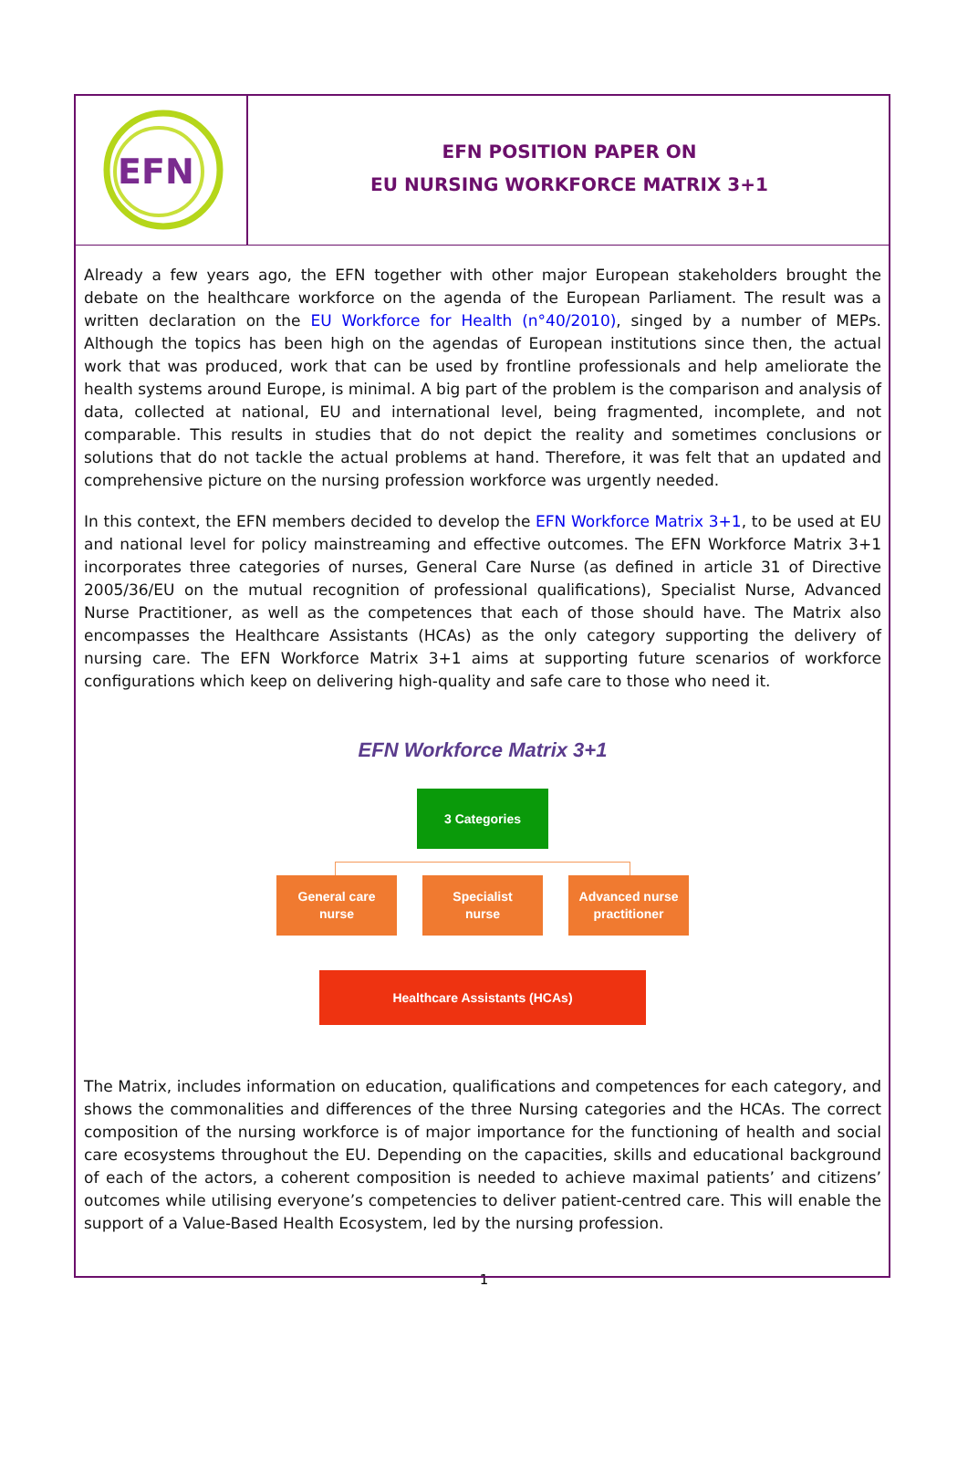EFN
EFN POSITION PAPER ON
EU NURSING WORKFORCE MATRIX 3+1
Already a few years ago, the EFN together with other major European stakeholders brought the debate on the healthcare workforce on the agenda of the European Parliament. The result was a written declaration on the EU Workforce for Health (n°40/2010), singed by a number of MEPs. Although the topics has been high on the agendas of European institutions since then, the actual work that was produced, work that can be used by frontline professionals and help ameliorate the health systems around Europe, is minimal. A big part of the problem is the comparison and analysis of data, collected at national, EU and international level, being fragmented, incomplete, and not comparable. This results in studies that do not depict the reality and sometimes conclusions or solutions that do not tackle the actual problems at hand. Therefore, it was felt that an updated and comprehensive picture on the nursing profession workforce was urgently needed.
In this context, the EFN members decided to develop the EFN Workforce Matrix 3+1, to be used at EU and national level for policy mainstreaming and effective outcomes. The EFN Workforce Matrix 3+1 incorporates three categories of nurses, General Care Nurse (as defined in article 31 of Directive 2005/36/EU on the mutual recognition of professional qualifications), Specialist Nurse, Advanced Nurse Practitioner, as well as the competences that each of those should have. The Matrix also encompasses the Healthcare Assistants (HCAs) as the only category supporting the delivery of nursing care. The EFN Workforce Matrix 3+1 aims at supporting future scenarios of workforce configurations which keep on delivering high-quality and safe care to those who need it.
EFN Workforce Matrix 3+1
3 Categories
General care
nurse
Specialist
nurse
Advanced nurse
practitioner
Healthcare Assistants (HCAs)
The Matrix, includes information on education, qualifications and competences for each category, and shows the commonalities and differences of the three Nursing categories and the HCAs. The correct composition of the nursing workforce is of major importance for the functioning of health and social care ecosystems throughout the EU. Depending on the capacities, skills and educational background of each of the actors, a coherent composition is needed to achieve maximal patients’ and citizens’ outcomes while utilising everyone’s competencies to deliver patient-centred care. This will enable the support of a Value-Based Health Ecosystem, led by the nursing profession.
1